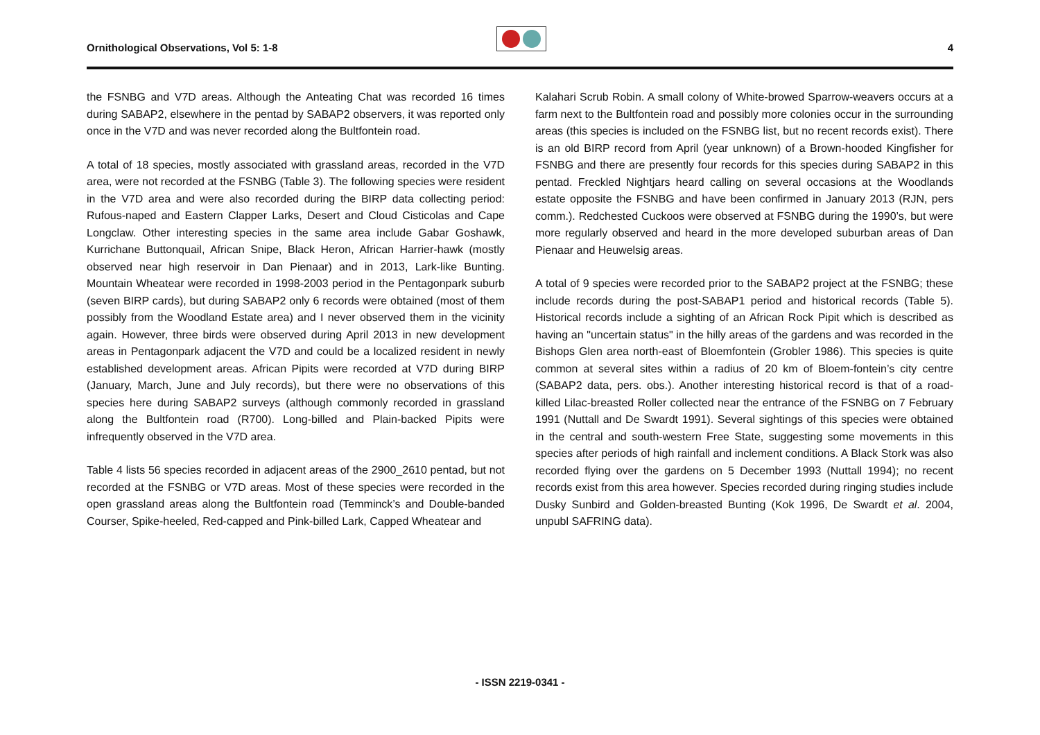Ornithological Observations, Vol 5: 1-8
4
the FSNBG and V7D areas. Although the Anteating Chat was recorded 16 times during SABAP2, elsewhere in the pentad by SABAP2 observers, it was reported only once in the V7D and was never recorded along the Bultfontein road.
A total of 18 species, mostly associated with grassland areas, recorded in the V7D area, were not recorded at the FSNBG (Table 3). The following species were resident in the V7D area and were also recorded during the BIRP data collecting period: Rufous-naped and Eastern Clapper Larks, Desert and Cloud Cisticolas and Cape Longclaw. Other interesting species in the same area include Gabar Goshawk, Kurrichane Buttonquail, African Snipe, Black Heron, African Harrier-hawk (mostly observed near high reservoir in Dan Pienaar) and in 2013, Lark-like Bunting. Mountain Wheatear were recorded in 1998-2003 period in the Pentagonpark suburb (seven BIRP cards), but during SABAP2 only 6 records were obtained (most of them possibly from the Woodland Estate area) and I never observed them in the vicinity again. However, three birds were observed during April 2013 in new development areas in Pentagonpark adjacent the V7D and could be a localized resident in newly established development areas. African Pipits were recorded at V7D during BIRP (January, March, June and July records), but there were no observations of this species here during SABAP2 surveys (although commonly recorded in grassland along the Bultfontein road (R700). Long-billed and Plain-backed Pipits were infrequently observed in the V7D area.
Table 4 lists 56 species recorded in adjacent areas of the 2900_2610 pentad, but not recorded at the FSNBG or V7D areas. Most of these species were recorded in the open grassland areas along the Bultfontein road (Temminck’s and Double-banded Courser, Spike-heeled, Red-capped and Pink-billed Lark, Capped Wheatear and
Kalahari Scrub Robin. A small colony of White-browed Sparrow-weavers occurs at a farm next to the Bultfontein road and possibly more colonies occur in the surrounding areas (this species is included on the FSNBG list, but no recent records exist). There is an old BIRP record from April (year unknown) of a Brown-hooded Kingfisher for FSNBG and there are presently four records for this species during SABAP2 in this pentad. Freckled Nightjars heard calling on several occasions at the Woodlands estate opposite the FSNBG and have been confirmed in January 2013 (RJN, pers comm.). Redchested Cuckoos were observed at FSNBG during the 1990’s, but were more regularly observed and heard in the more developed suburban areas of Dan Pienaar and Heuwelsig areas.
A total of 9 species were recorded prior to the SABAP2 project at the FSNBG; these include records during the post-SABAP1 period and historical records (Table 5). Historical records include a sighting of an African Rock Pipit which is described as having an "uncertain status" in the hilly areas of the gardens and was recorded in the Bishops Glen area north-east of Bloemfontein (Grobler 1986). This species is quite common at several sites within a radius of 20 km of Bloem-fontein’s city centre (SABAP2 data, pers. obs.). Another interesting historical record is that of a road-killed Lilac-breasted Roller collected near the entrance of the FSNBG on 7 February 1991 (Nuttall and De Swardt 1991). Several sightings of this species were obtained in the central and south-western Free State, suggesting some movements in this species after periods of high rainfall and inclement conditions. A Black Stork was also recorded flying over the gardens on 5 December 1993 (Nuttall 1994); no recent records exist from this area however. Species recorded during ringing studies include Dusky Sunbird and Golden-breasted Bunting (Kok 1996, De Swardt et al. 2004, unpubl SAFRING data).
- ISSN 2219-0341 -